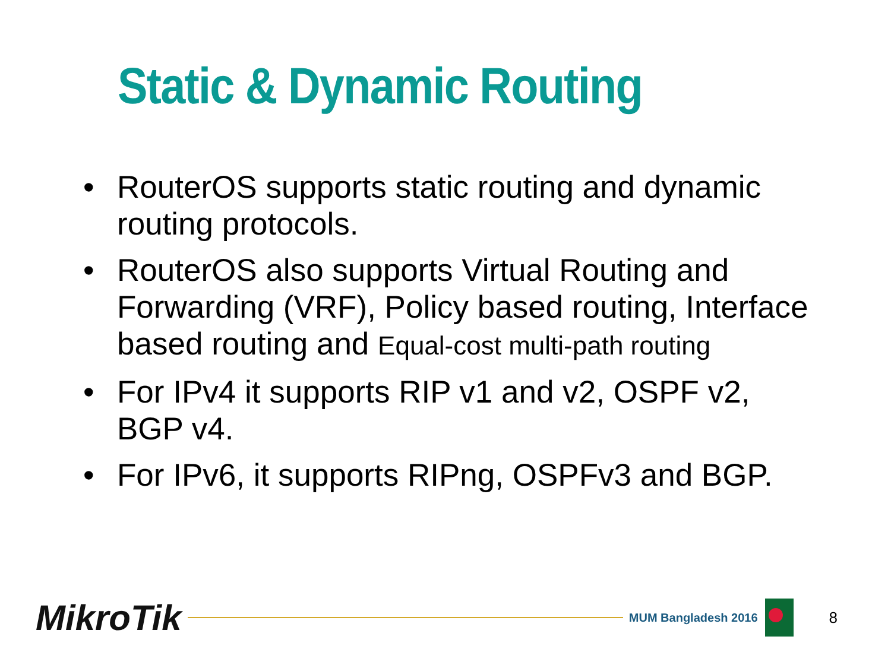Static & Dynamic Routing
• RouterOS supports static routing and dynamic routing protocols.
• RouterOS also supports Virtual Routing and Forwarding (VRF), Policy based routing, Interface based routing and Equal-cost multi-path routing
• For IPv4 it supports RIP v1 and v2, OSPF v2, BGP v4.
• For IPv6, it supports RIPng, OSPFv3 and BGP.
MikroTik
MUM Bangladesh 2016
8